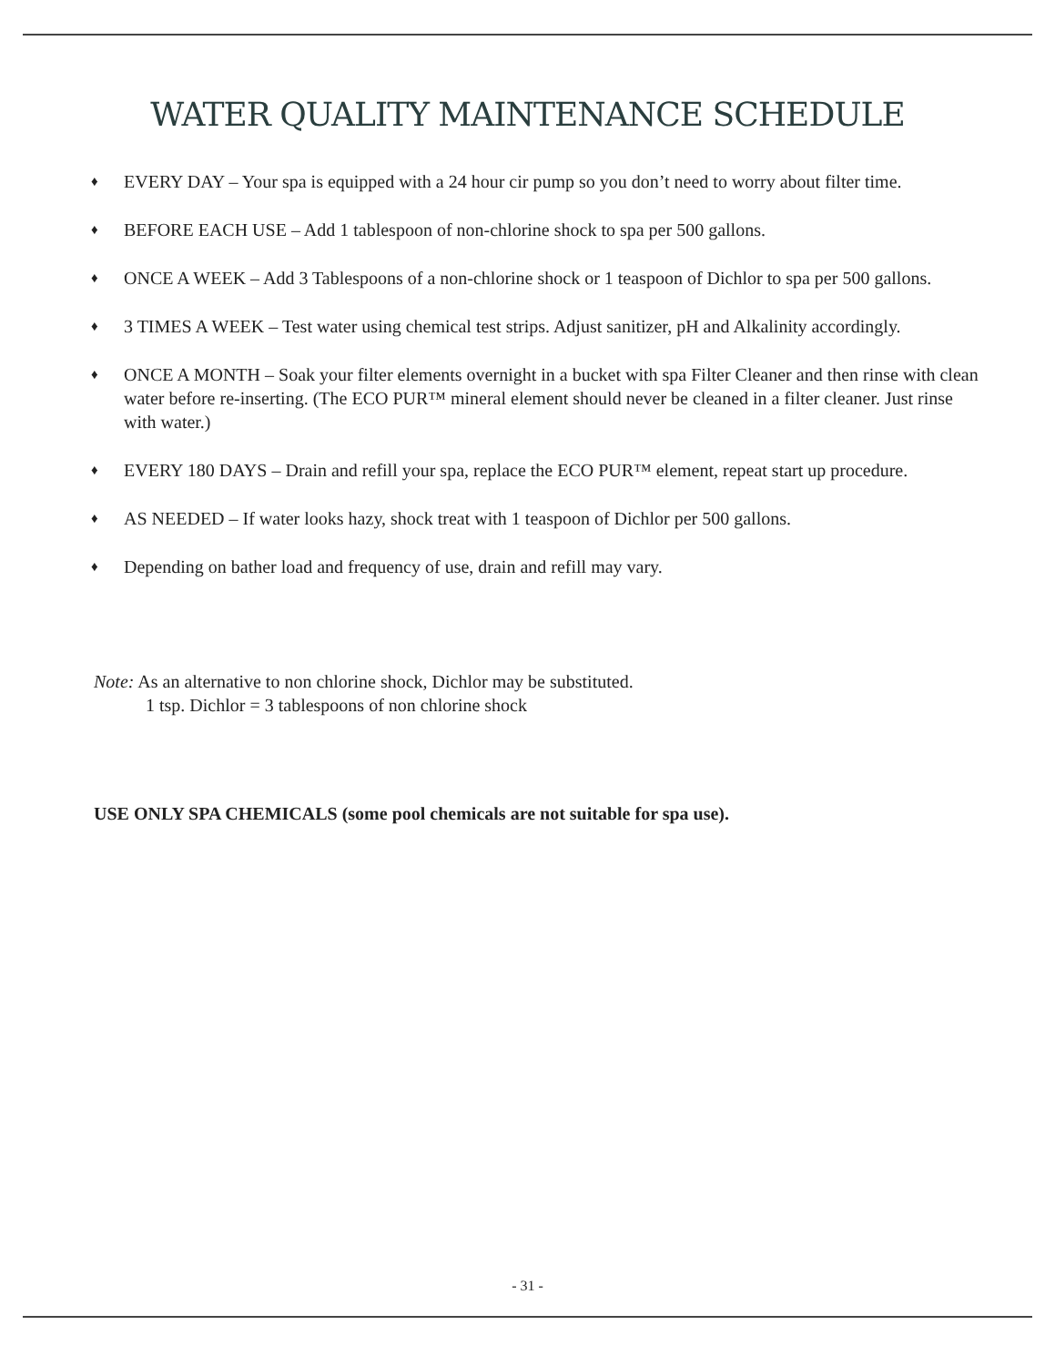WATER QUALITY MAINTENANCE SCHEDULE
♦ EVERY DAY – Your spa is equipped with a 24 hour cir pump so you don’t need to worry about filter time.
♦ BEFORE EACH USE – Add 1 tablespoon of non-chlorine shock to spa per 500 gallons.
♦ ONCE A WEEK – Add 3 Tablespoons of a non-chlorine shock or 1 teaspoon of Dichlor to spa per 500 gallons.
♦ 3 TIMES A WEEK – Test water using chemical test strips. Adjust sanitizer, pH and Alkalinity accordingly.
♦ ONCE A MONTH – Soak your filter elements overnight in a bucket with spa Filter Cleaner and then rinse with clean water before re-inserting. (The ECO PUR™ mineral element should never be cleaned in a filter cleaner. Just rinse with water.)
♦ EVERY 180 DAYS – Drain and refill your spa, replace the ECO PUR™ element, repeat start up procedure.
♦ AS NEEDED – If water looks hazy, shock treat with 1 teaspoon of Dichlor per 500 gallons.
♦ Depending on bather load and frequency of use, drain and refill may vary.
Note: As an alternative to non chlorine shock, Dichlor may be substituted.
1 tsp. Dichlor = 3 tablespoons of non chlorine shock
USE ONLY SPA CHEMICALS (some pool chemicals are not suitable for spa use).
- 31 -